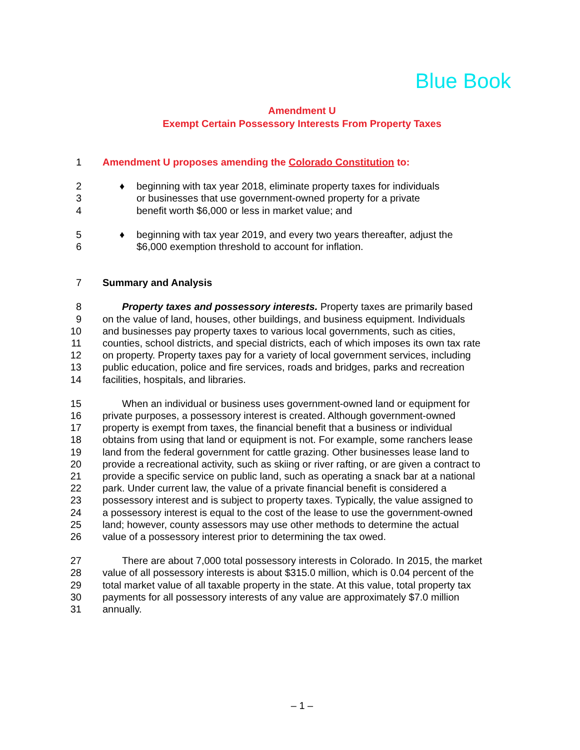Blue Book
Amendment U
Exempt Certain Possessory Interests From Property Taxes
1 Amendment U proposes amending the Colorado Constitution to:
2 ♦ beginning with tax year 2018, eliminate property taxes for individuals
3 or businesses that use government-owned property for a private
4 benefit worth $6,000 or less in market value; and
5 ♦ beginning with tax year 2019, and every two years thereafter, adjust the
6 $6,000 exemption threshold to account for inflation.
7 Summary and Analysis
8 Property taxes and possessory interests. Property taxes are primarily based
9 on the value of land, houses, other buildings, and business equipment. Individuals
10 and businesses pay property taxes to various local governments, such as cities,
11 counties, school districts, and special districts, each of which imposes its own tax rate
12 on property. Property taxes pay for a variety of local government services, including
13 public education, police and fire services, roads and bridges, parks and recreation
14 facilities, hospitals, and libraries.
15 When an individual or business uses government-owned land or equipment for
16 private purposes, a possessory interest is created. Although government-owned
17 property is exempt from taxes, the financial benefit that a business or individual
18 obtains from using that land or equipment is not. For example, some ranchers lease
19 land from the federal government for cattle grazing. Other businesses lease land to
20 provide a recreational activity, such as skiing or river rafting, or are given a contract to
21 provide a specific service on public land, such as operating a snack bar at a national
22 park. Under current law, the value of a private financial benefit is considered a
23 possessory interest and is subject to property taxes. Typically, the value assigned to
24 a possessory interest is equal to the cost of the lease to use the government-owned
25 land; however, county assessors may use other methods to determine the actual
26 value of a possessory interest prior to determining the tax owed.
27 There are about 7,000 total possessory interests in Colorado. In 2015, the market
28 value of all possessory interests is about $315.0 million, which is 0.04 percent of the
29 total market value of all taxable property in the state. At this value, total property tax
30 payments for all possessory interests of any value are approximately $7.0 million
31 annually.
– 1 –